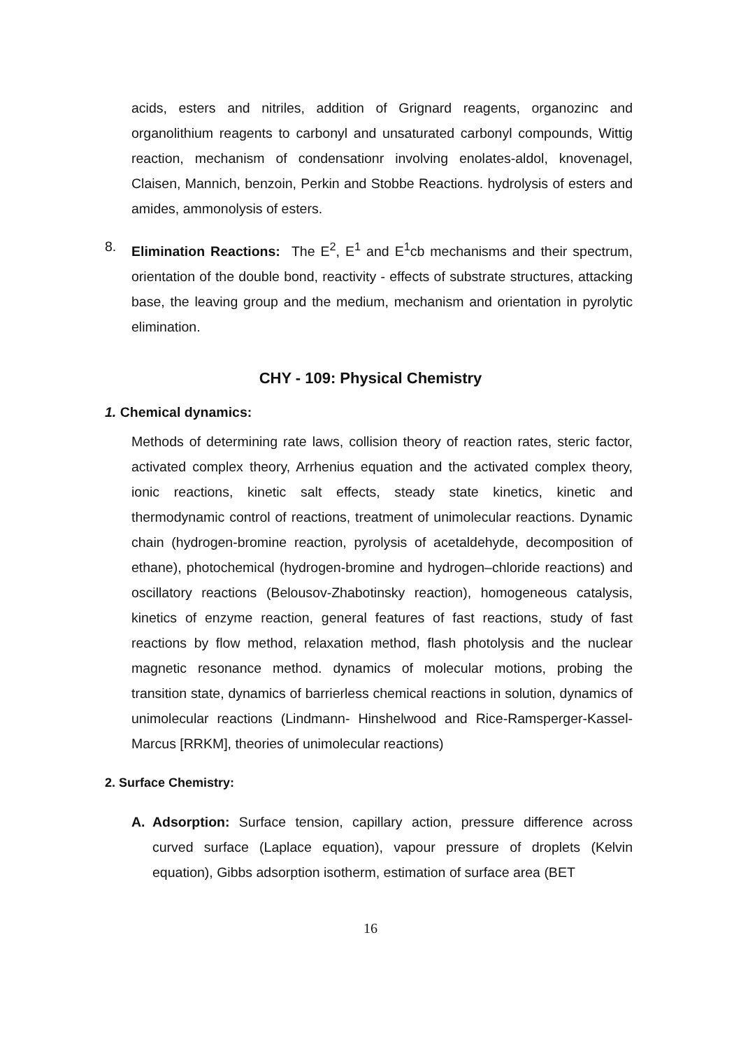acids, esters and nitriles, addition of Grignard reagents, organozinc and organolithium reagents to carbonyl and unsaturated carbonyl compounds, Wittig reaction, mechanism of condensationr involving enolates-aldol, knovenagel, Claisen, Mannich, benzoin, Perkin and Stobbe Reactions. hydrolysis of esters and amides, ammonolysis of esters.
8. Elimination Reactions: The E<sup>2</sup>, E<sup>1</sup> and E<sup>1</sup>cb mechanisms and their spectrum, orientation of the double bond, reactivity - effects of substrate structures, attacking base, the leaving group and the medium, mechanism and orientation in pyrolytic elimination.
CHY - 109: Physical Chemistry
1. Chemical dynamics:
Methods of determining rate laws, collision theory of reaction rates, steric factor, activated complex theory, Arrhenius equation and the activated complex theory, ionic reactions, kinetic salt effects, steady state kinetics, kinetic and thermodynamic control of reactions, treatment of unimolecular reactions. Dynamic chain (hydrogen-bromine reaction, pyrolysis of acetaldehyde, decomposition of ethane), photochemical (hydrogen-bromine and hydrogen–chloride reactions) and oscillatory reactions (Belousov-Zhabotinsky reaction), homogeneous catalysis, kinetics of enzyme reaction, general features of fast reactions, study of fast reactions by flow method, relaxation method, flash photolysis and the nuclear magnetic resonance method. dynamics of molecular motions, probing the transition state, dynamics of barrierless chemical reactions in solution, dynamics of unimolecular reactions (Lindmann- Hinshelwood and Rice-Ramsperger-Kassel-Marcus [RRKM], theories of unimolecular reactions)
2. Surface Chemistry:
A. Adsorption: Surface tension, capillary action, pressure difference across curved surface (Laplace equation), vapour pressure of droplets (Kelvin equation), Gibbs adsorption isotherm, estimation of surface area (BET
16